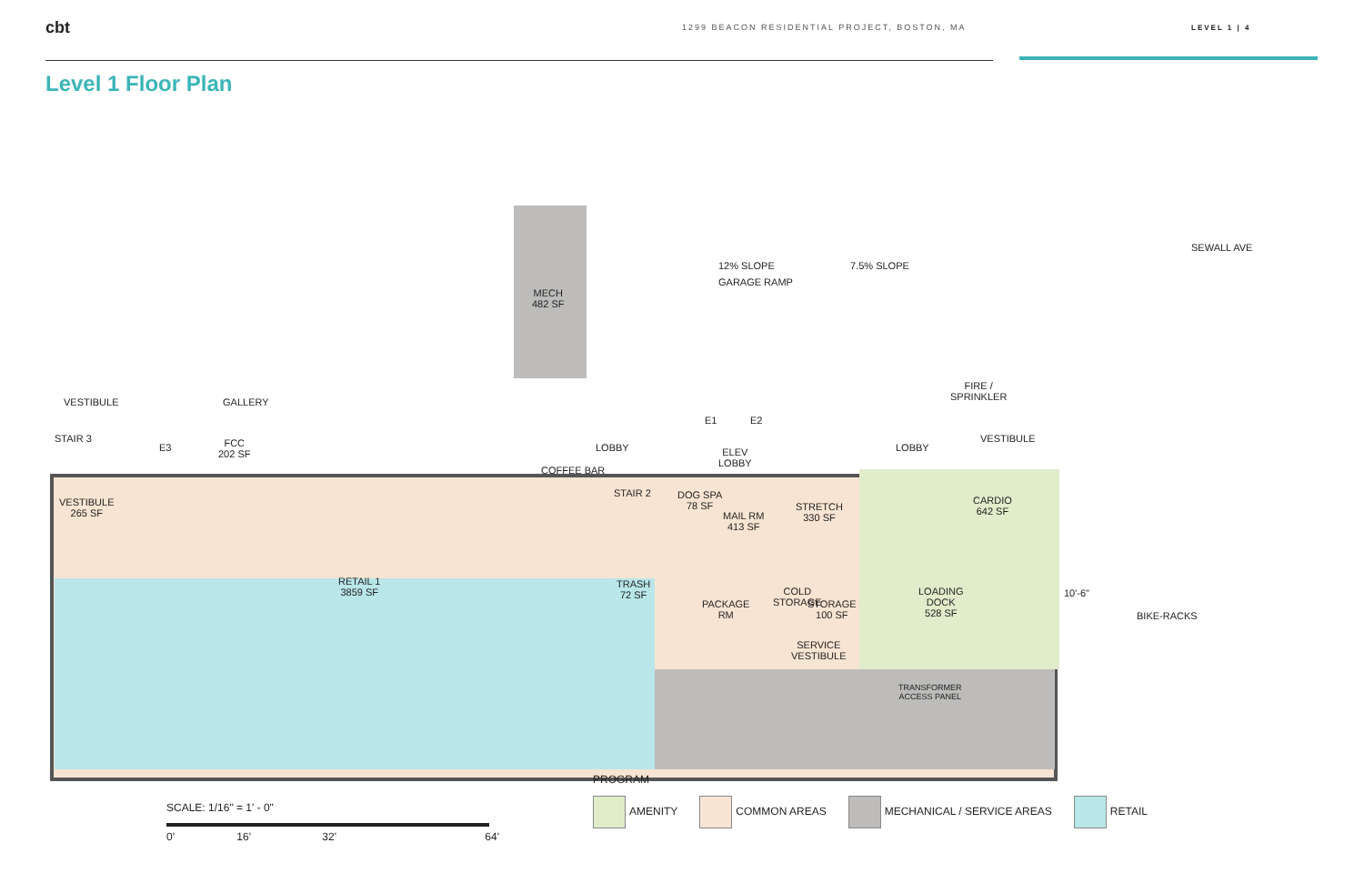cbt
1299 BEACON RESIDENTIAL PROJECT, BOSTON, MA LEVEL 1 | 4
Level 1 Floor Plan
VESTIBULE GALLERY
STAIR 3
E3
FCC
202 SF
MECH
482 SF
12% SLOPE 7.5% SLOPE
GARAGE RAMP
LOBBY
COFFEE BAR
E1 E2
ELEV
LOBBY
LOBBY
FIRE /
SPRINKLER
VESTIBULE
VESTIBULE
265 SF
STAIR 2
DOG SPA
78 SF
MAIL RM
413 SF
STRETCH
330 SF
CARDIO
642 SF
RETAIL 1
3859 SF
TRASH
72 SF
PACKAGE
RM
COLD
STORAGE
STORAGE
100 SF
LOADING
DOCK
528 SF
SERVICE
VESTIBULE
10'-6"
BIKE-RACKS
SEWALL AVE
TRANSFORMER
ACCESS PANEL
PROGRAM
SCALE: 1/16" = 1' - 0"
0' 16' 32' 64'
AMENITY COMMON AREAS MECHANICAL / SERVICE AREAS RETAIL